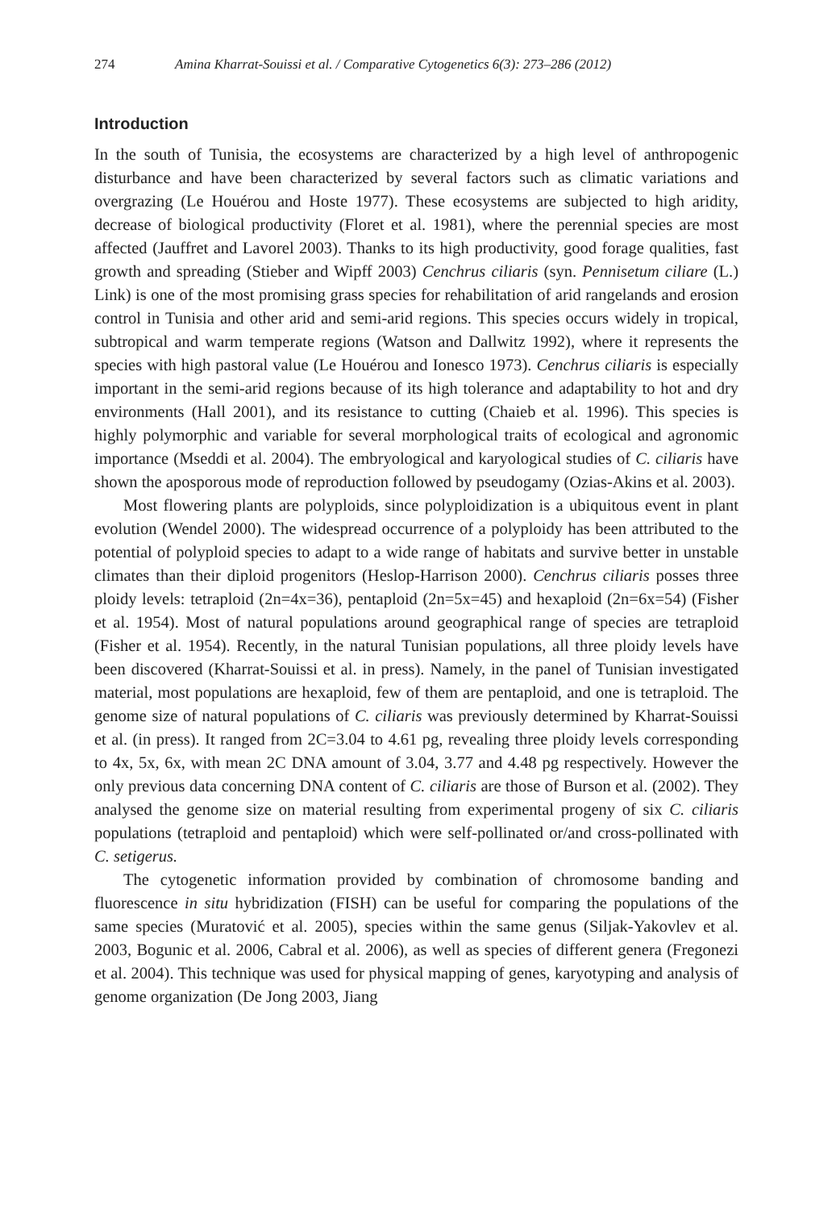274 Amina Kharrat-Souissi et al. / Comparative Cytogenetics 6(3): 273–286 (2012)
Introduction
In the south of Tunisia, the ecosystems are characterized by a high level of anthropogenic disturbance and have been characterized by several factors such as climatic variations and overgrazing (Le Houérou and Hoste 1977). These ecosystems are subjected to high aridity, decrease of biological productivity (Floret et al. 1981), where the perennial species are most affected (Jauffret and Lavorel 2003). Thanks to its high productivity, good forage qualities, fast growth and spreading (Stieber and Wipff 2003) Cenchrus ciliaris (syn. Pennisetum ciliare (L.) Link) is one of the most promising grass species for rehabilitation of arid rangelands and erosion control in Tunisia and other arid and semi-arid regions. This species occurs widely in tropical, subtropical and warm temperate regions (Watson and Dallwitz 1992), where it represents the species with high pastoral value (Le Houérou and Ionesco 1973). Cenchrus ciliaris is especially important in the semi-arid regions because of its high tolerance and adaptability to hot and dry environments (Hall 2001), and its resistance to cutting (Chaieb et al. 1996). This species is highly polymorphic and variable for several morphological traits of ecological and agronomic importance (Mseddi et al. 2004). The embryological and karyological studies of C. ciliaris have shown the aposporous mode of reproduction followed by pseudogamy (Ozias-Akins et al. 2003).
Most flowering plants are polyploids, since polyploidization is a ubiquitous event in plant evolution (Wendel 2000). The widespread occurrence of a polyploidy has been attributed to the potential of polyploid species to adapt to a wide range of habitats and survive better in unstable climates than their diploid progenitors (Heslop-Harrison 2000). Cenchrus ciliaris posses three ploidy levels: tetraploid (2n=4x=36), pentaploid (2n=5x=45) and hexaploid (2n=6x=54) (Fisher et al. 1954). Most of natural populations around geographical range of species are tetraploid (Fisher et al. 1954). Recently, in the natural Tunisian populations, all three ploidy levels have been discovered (Kharrat-Souissi et al. in press). Namely, in the panel of Tunisian investigated material, most populations are hexaploid, few of them are pentaploid, and one is tetraploid. The genome size of natural populations of C. ciliaris was previously determined by Kharrat-Souissi et al. (in press). It ranged from 2C=3.04 to 4.61 pg, revealing three ploidy levels corresponding to 4x, 5x, 6x, with mean 2C DNA amount of 3.04, 3.77 and 4.48 pg respectively. However the only previous data concerning DNA content of C. ciliaris are those of Burson et al. (2002). They analysed the genome size on material resulting from experimental progeny of six C. ciliaris populations (tetraploid and pentaploid) which were self-pollinated or/and cross-pollinated with C. setigerus.
The cytogenetic information provided by combination of chromosome banding and fluorescence in situ hybridization (FISH) can be useful for comparing the populations of the same species (Muratović et al. 2005), species within the same genus (Siljak-Yakovlev et al. 2003, Bogunic et al. 2006, Cabral et al. 2006), as well as species of different genera (Fregonezi et al. 2004). This technique was used for physical mapping of genes, karyotyping and analysis of genome organization (De Jong 2003, Jiang